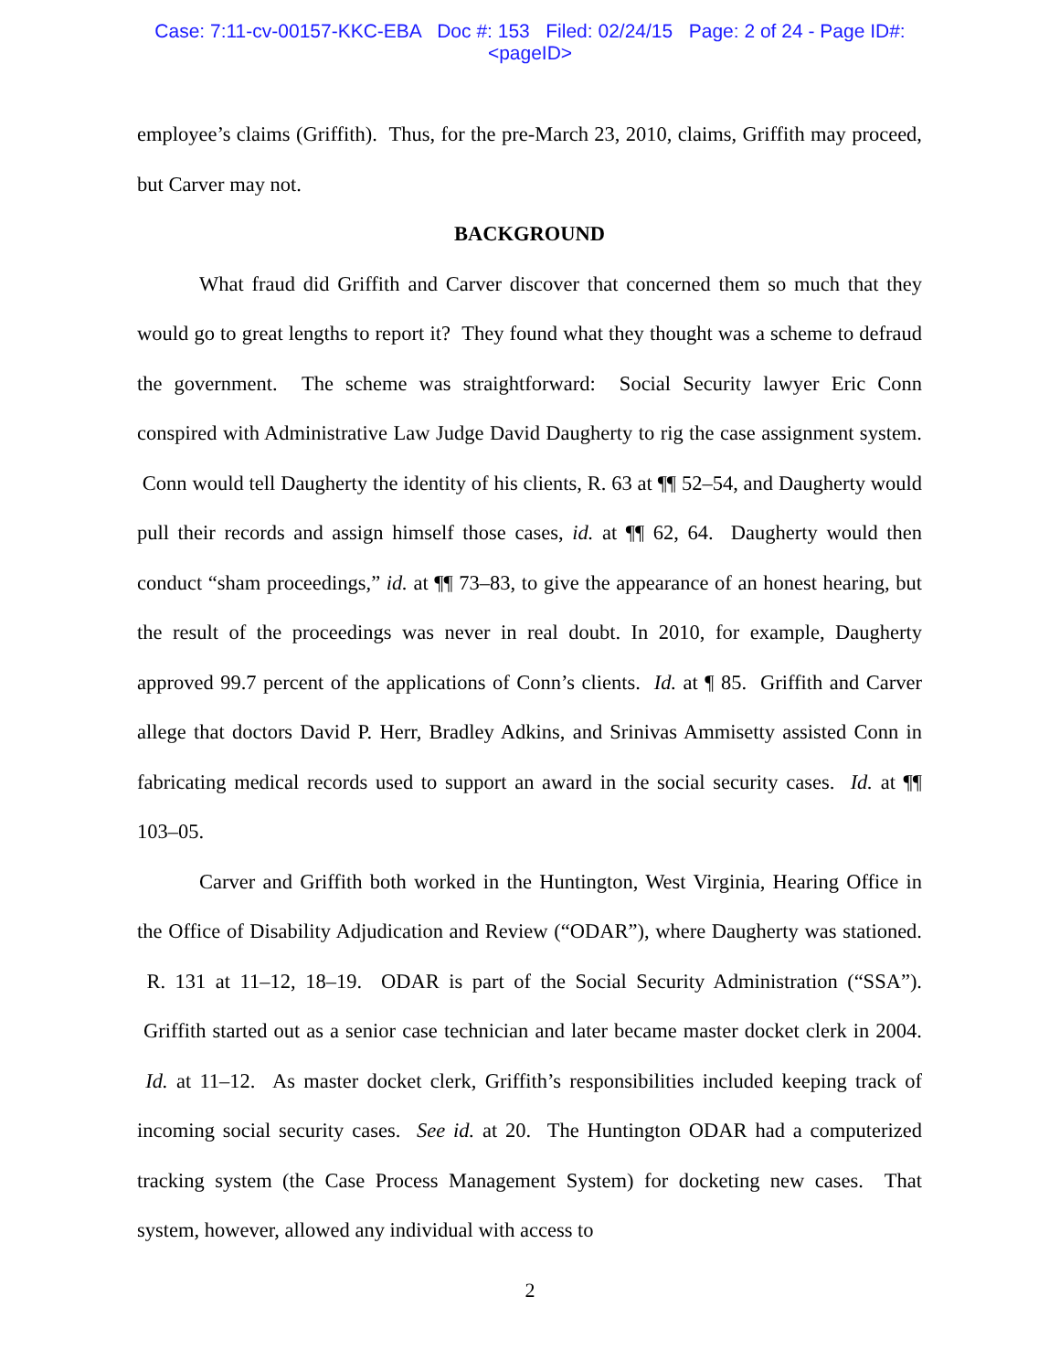Case: 7:11-cv-00157-KKC-EBA Doc #: 153 Filed: 02/24/15 Page: 2 of 24 - Page ID#:
<pageID>
employee’s claims (Griffith). Thus, for the pre-March 23, 2010, claims, Griffith may proceed, but Carver may not.
BACKGROUND
What fraud did Griffith and Carver discover that concerned them so much that they would go to great lengths to report it? They found what they thought was a scheme to defraud the government. The scheme was straightforward: Social Security lawyer Eric Conn conspired with Administrative Law Judge David Daugherty to rig the case assignment system. Conn would tell Daugherty the identity of his clients, R. 63 at ¶¶ 52–54, and Daugherty would pull their records and assign himself those cases, id. at ¶¶ 62, 64. Daugherty would then conduct “sham proceedings,” id. at ¶¶ 73–83, to give the appearance of an honest hearing, but the result of the proceedings was never in real doubt. In 2010, for example, Daugherty approved 99.7 percent of the applications of Conn’s clients. Id. at ¶ 85. Griffith and Carver allege that doctors David P. Herr, Bradley Adkins, and Srinivas Ammisetty assisted Conn in fabricating medical records used to support an award in the social security cases. Id. at ¶¶ 103–05.
Carver and Griffith both worked in the Huntington, West Virginia, Hearing Office in the Office of Disability Adjudication and Review (“ODAR”), where Daugherty was stationed. R. 131 at 11–12, 18–19. ODAR is part of the Social Security Administration (“SSA”). Griffith started out as a senior case technician and later became master docket clerk in 2004. Id. at 11–12. As master docket clerk, Griffith’s responsibilities included keeping track of incoming social security cases. See id. at 20. The Huntington ODAR had a computerized tracking system (the Case Process Management System) for docketing new cases. That system, however, allowed any individual with access to
2